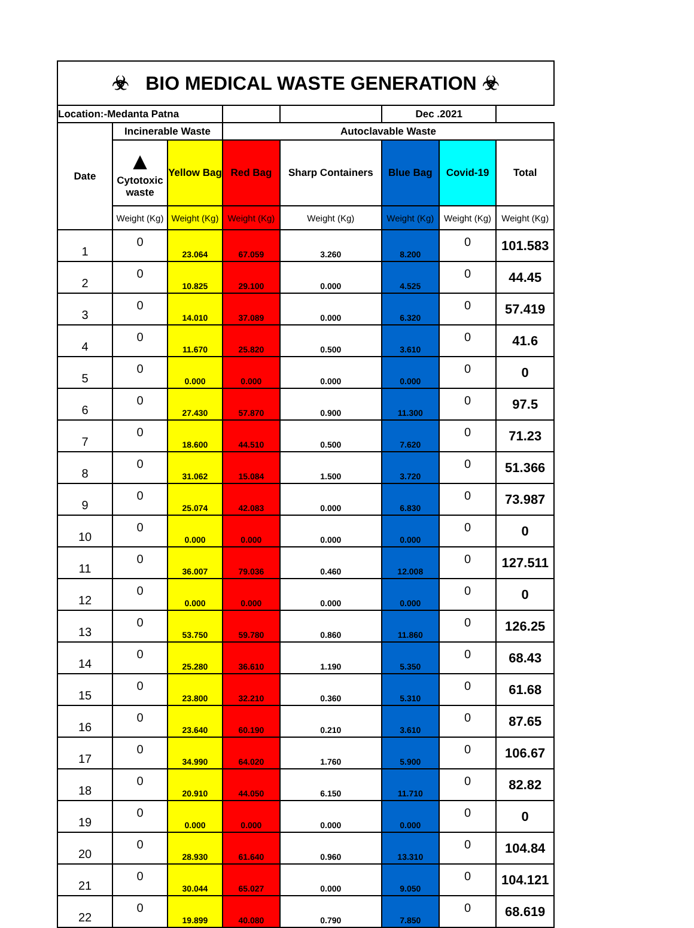| ☣ BIO MEDICAL WASTE GENERATION ☣ | | | | | | | |
| Location:-Medanta Patna | | | | | Dec .2021 | | |
| Date | Incinerable Waste | | Autoclavable Waste | | | | |
| | ▲ Cytotoxic waste | Yellow Bag | Red Bag | Sharp Containers | Blue Bag | Covid-19 | Total |
| | Weight (Kg) | Weight (Kg) | Weight (Kg) | Weight (Kg) | Weight (Kg) | Weight (Kg) | Weight (Kg) |
| 1 | 0 | 23.064 | 67.059 | 3.260 | 8.200 | 0 | 101.583 |
| 2 | 0 | 10.825 | 29.100 | 0.000 | 4.525 | 0 | 44.45 |
| 3 | 0 | 14.010 | 37.089 | 0.000 | 6.320 | 0 | 57.419 |
| 4 | 0 | 11.670 | 25.820 | 0.500 | 3.610 | 0 | 41.6 |
| 5 | 0 | 0.000 | 0.000 | 0.000 | 0.000 | 0 | 0 |
| 6 | 0 | 27.430 | 57.870 | 0.900 | 11.300 | 0 | 97.5 |
| 7 | 0 | 18.600 | 44.510 | 0.500 | 7.620 | 0 | 71.23 |
| 8 | 0 | 31.062 | 15.084 | 1.500 | 3.720 | 0 | 51.366 |
| 9 | 0 | 25.074 | 42.083 | 0.000 | 6.830 | 0 | 73.987 |
| 10 | 0 | 0.000 | 0.000 | 0.000 | 0.000 | 0 | 0 |
| 11 | 0 | 36.007 | 79.036 | 0.460 | 12.008 | 0 | 127.511 |
| 12 | 0 | 0.000 | 0.000 | 0.000 | 0.000 | 0 | 0 |
| 13 | 0 | 53.750 | 59.780 | 0.860 | 11.860 | 0 | 126.25 |
| 14 | 0 | 25.280 | 36.610 | 1.190 | 5.350 | 0 | 68.43 |
| 15 | 0 | 23.800 | 32.210 | 0.360 | 5.310 | 0 | 61.68 |
| 16 | 0 | 23.640 | 60.190 | 0.210 | 3.610 | 0 | 87.65 |
| 17 | 0 | 34.990 | 64.020 | 1.760 | 5.900 | 0 | 106.67 |
| 18 | 0 | 20.910 | 44.050 | 6.150 | 11.710 | 0 | 82.82 |
| 19 | 0 | 0.000 | 0.000 | 0.000 | 0.000 | 0 | 0 |
| 20 | 0 | 28.930 | 61.640 | 0.960 | 13.310 | 0 | 104.84 |
| 21 | 0 | 30.044 | 65.027 | 0.000 | 9.050 | 0 | 104.121 |
| 22 | 0 | 19.899 | 40.080 | 0.790 | 7.850 | 0 | 68.619 |